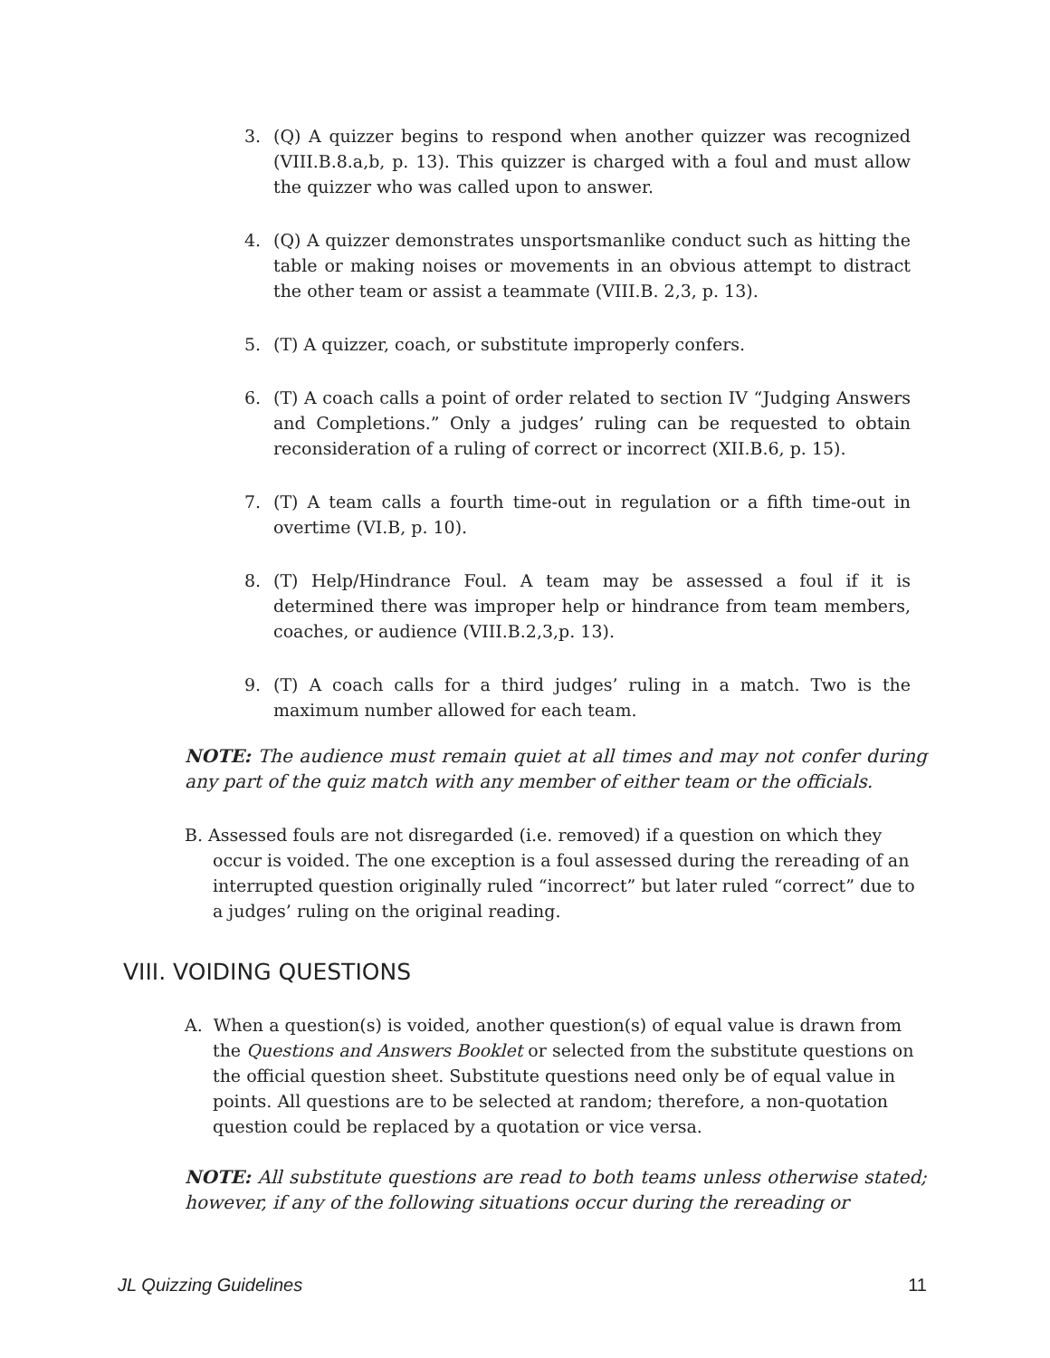3. (Q) A quizzer begins to respond when another quizzer was recognized (VIII.B.8.a,b, p. 13). This quizzer is charged with a foul and must allow the quizzer who was called upon to answer.
4. (Q) A quizzer demonstrates unsportsmanlike conduct such as hitting the table or making noises or movements in an obvious attempt to distract the other team or assist a teammate (VIII.B. 2,3, p. 13).
5. (T) A quizzer, coach, or substitute improperly confers.
6. (T) A coach calls a point of order related to section IV “Judging Answers and Completions.” Only a judges’ ruling can be requested to obtain reconsideration of a ruling of correct or incorrect (XII.B.6, p. 15).
7. (T) A team calls a fourth time-out in regulation or a fifth time-out in overtime (VI.B, p. 10).
8. (T) Help/Hindrance Foul. A team may be assessed a foul if it is determined there was improper help or hindrance from team members, coaches, or audience (VIII.B.2,3,p. 13).
9. (T) A coach calls for a third judges’ ruling in a match. Two is the maximum number allowed for each team.
NOTE: The audience must remain quiet at all times and may not confer during any part of the quiz match with any member of either team or the officials.
B. Assessed fouls are not disregarded (i.e. removed) if a question on which they occur is voided. The one exception is a foul assessed during the rereading of an interrupted question originally ruled “incorrect” but later ruled “correct” due to a judges’ ruling on the original reading.
VIII. VOIDING QUESTIONS
A. When a question(s) is voided, another question(s) of equal value is drawn from the Questions and Answers Booklet or selected from the substitute questions on the official question sheet. Substitute questions need only be of equal value in points. All questions are to be selected at random; therefore, a non-quotation question could be replaced by a quotation or vice versa.
NOTE: All substitute questions are read to both teams unless otherwise stated; however, if any of the following situations occur during the rereading or
JL Quizzing Guidelines 11